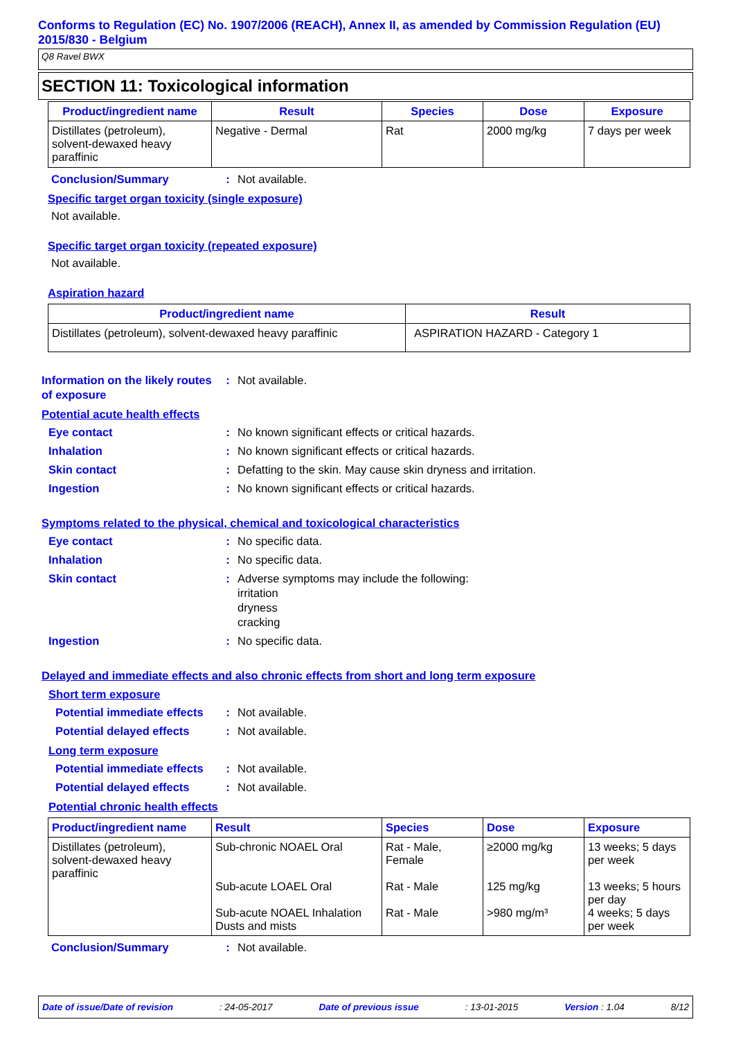Conforms to Regulation (EC) No. 1907/2006 (REACH), Annex II, as amended by Commission Regulation (EU) 2015/830 - Belgium
Q8 Ravel BWX
SECTION 11: Toxicological information
| Product/ingredient name | Result | Species | Dose | Exposure |
| --- | --- | --- | --- | --- |
| Distillates (petroleum), solvent-dewaxed heavy paraffinic | Negative - Dermal | Rat | 2000 mg/kg | 7 days per week |
Conclusion/Summary : Not available.
Specific target organ toxicity (single exposure)
Not available.
Specific target organ toxicity (repeated exposure)
Not available.
Aspiration hazard
| Product/ingredient name | Result |
| --- | --- |
| Distillates (petroleum), solvent-dewaxed heavy paraffinic | ASPIRATION HAZARD - Category 1 |
Information on the likely routes of exposure
: Not available.
Potential acute health effects
Eye contact : No known significant effects or critical hazards.
Inhalation : No known significant effects or critical hazards.
Skin contact : Defatting to the skin. May cause skin dryness and irritation.
Ingestion : No known significant effects or critical hazards.
Symptoms related to the physical, chemical and toxicological characteristics
Eye contact : No specific data.
Inhalation : No specific data.
Skin contact : Adverse symptoms may include the following:
irritation
dryness
cracking
Ingestion : No specific data.
Delayed and immediate effects and also chronic effects from short and long term exposure
Short term exposure
Potential immediate effects
: Not available.
Potential delayed effects
: Not available.
Long term exposure
Potential immediate effects
: Not available.
Potential delayed effects
: Not available.
Potential chronic health effects
| Product/ingredient name | Result | Species | Dose | Exposure |
| --- | --- | --- | --- | --- |
| Distillates (petroleum), solvent-dewaxed heavy paraffinic | Sub-chronic NOAEL Oral Sub-acute LOAEL Oral Sub-acute NOAEL Inhalation Dusts and mists | Rat - Male, Female Rat - Male Rat - Male | ≥2000 mg/kg 125 mg/kg >980 mg/m³ | 13 weeks; 5 days per week 13 weeks; 5 hours per day 4 weeks; 5 days per week |
Conclusion/Summary : Not available.
Date of issue/Date of revision: 24-05-2017 Date of previous issue: 13-01-2015 Version : 1.04 8/12